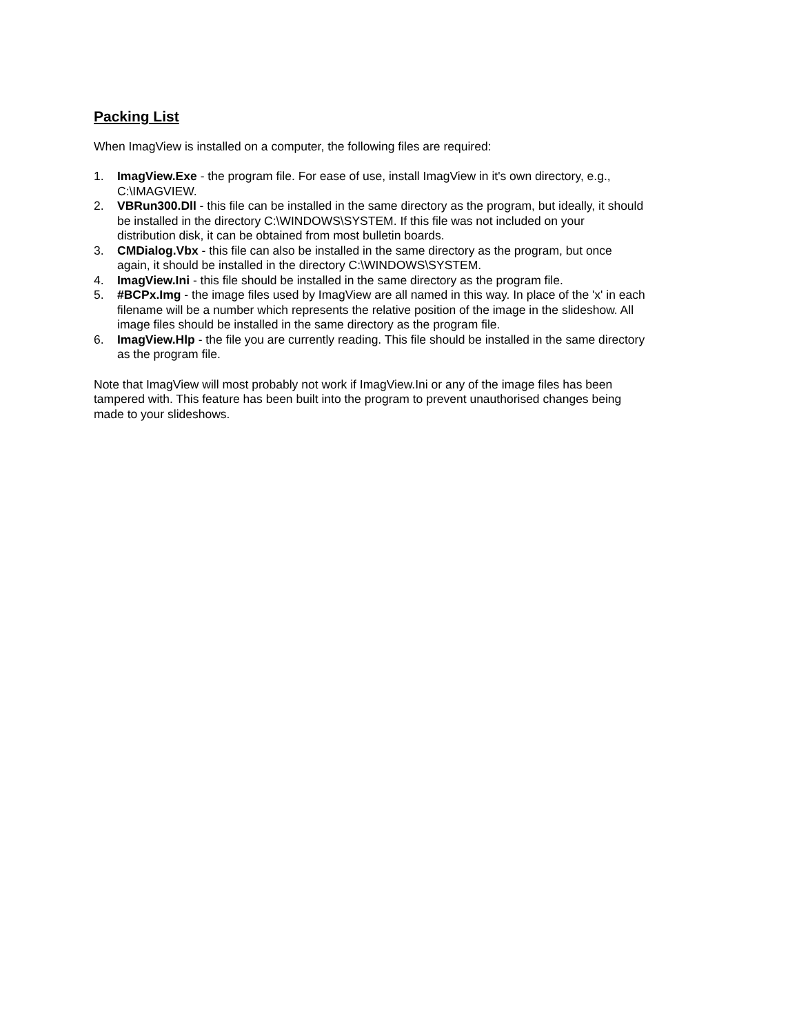Packing List
When ImagView is installed on a computer, the following files are required:
1. ImagView.Exe - the program file. For ease of use, install ImagView in it's own directory, e.g., C:\IMAGVIEW.
2. VBRun300.Dll - this file can be installed in the same directory as the program, but ideally, it should be installed in the directory C:\WINDOWS\SYSTEM. If this file was not included on your distribution disk, it can be obtained from most bulletin boards.
3. CMDialog.Vbx - this file can also be installed in the same directory as the program, but once again, it should be installed in the directory C:\WINDOWS\SYSTEM.
4. ImagView.Ini - this file should be installed in the same directory as the program file.
5. #BCPx.Img - the image files used by ImagView are all named in this way. In place of the 'x' in each filename will be a number which represents the relative position of the image in the slideshow. All image files should be installed in the same directory as the program file.
6. ImagView.Hlp - the file you are currently reading. This file should be installed in the same directory as the program file.
Note that ImagView will most probably not work if ImagView.Ini or any of the image files has been tampered with. This feature has been built into the program to prevent unauthorised changes being made to your slideshows.